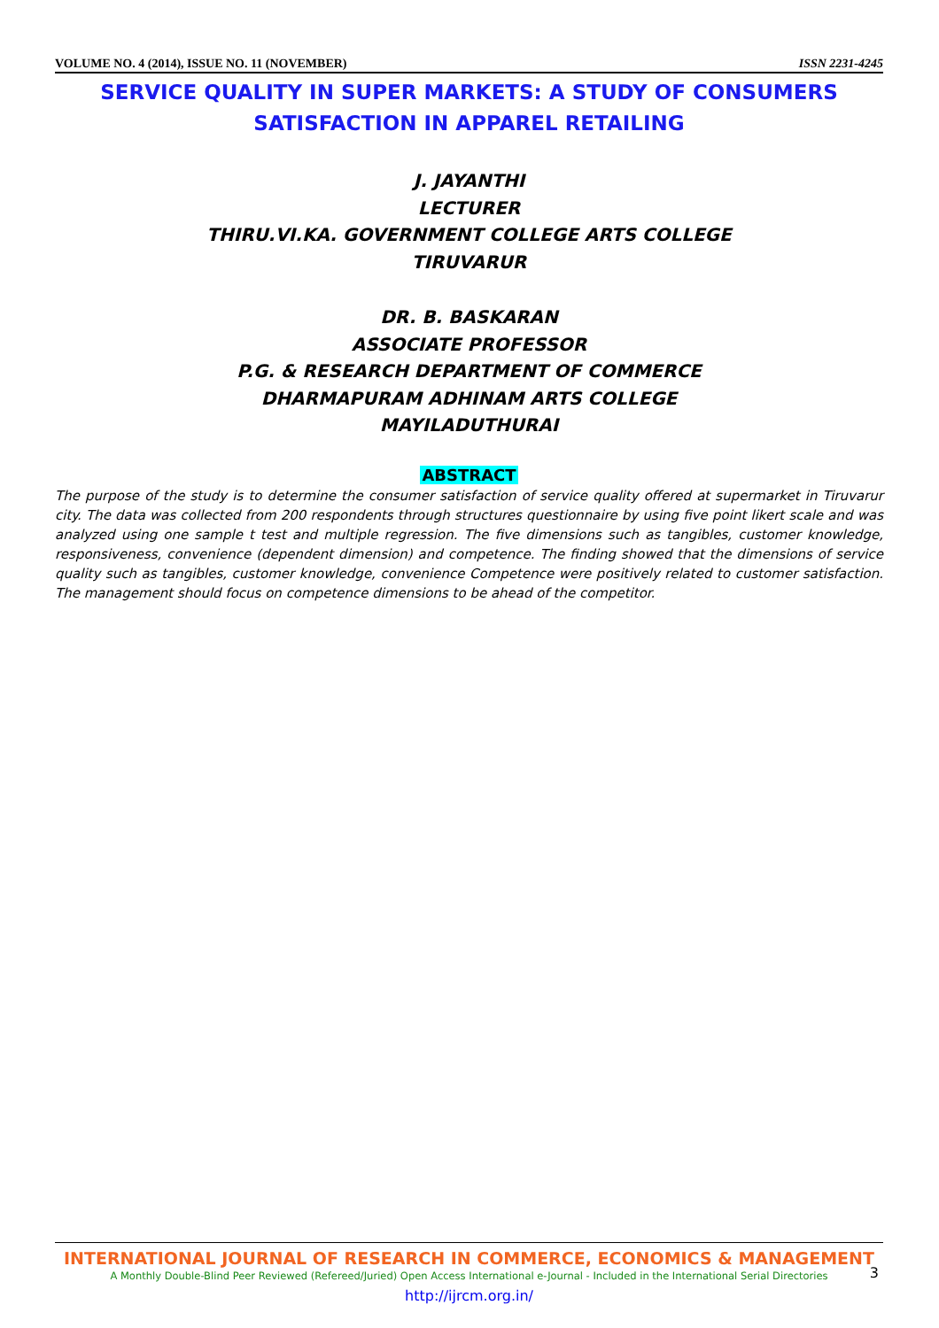VOLUME NO. 4 (2014), ISSUE NO. 11 (NOVEMBER) ISSN 2231-4245
SERVICE QUALITY IN SUPER MARKETS: A STUDY OF CONSUMERS
SATISFACTION IN APPAREL RETAILING
J. JAYANTHI
LECTURER
THIRU.VI.KA. GOVERNMENT COLLEGE ARTS COLLEGE
TIRUVARUR
DR. B. BASKARAN
ASSOCIATE PROFESSOR
P.G. & RESEARCH DEPARTMENT OF COMMERCE
DHARMAPURAM ADHINAM ARTS COLLEGE
MAYILADUTHURAI
ABSTRACT
The purpose of the study is to determine the consumer satisfaction of service quality offered at supermarket in Tiruvarur city. The data was collected from 200 respondents through structures questionnaire by using five point likert scale and was analyzed using one sample t test and multiple regression. The five dimensions such as tangibles, customer knowledge, responsiveness, convenience (dependent dimension) and competence. The finding showed that the dimensions of service quality such as tangibles, customer knowledge, convenience Competence were positively related to customer satisfaction. The management should focus on competence dimensions to be ahead of the competitor.
INTERNATIONAL JOURNAL OF RESEARCH IN COMMERCE, ECONOMICS & MANAGEMENT
A Monthly Double-Blind Peer Reviewed (Refereed/Juried) Open Access International e-Journal - Included in the International Serial Directories
http://ijrcm.org.in/
3